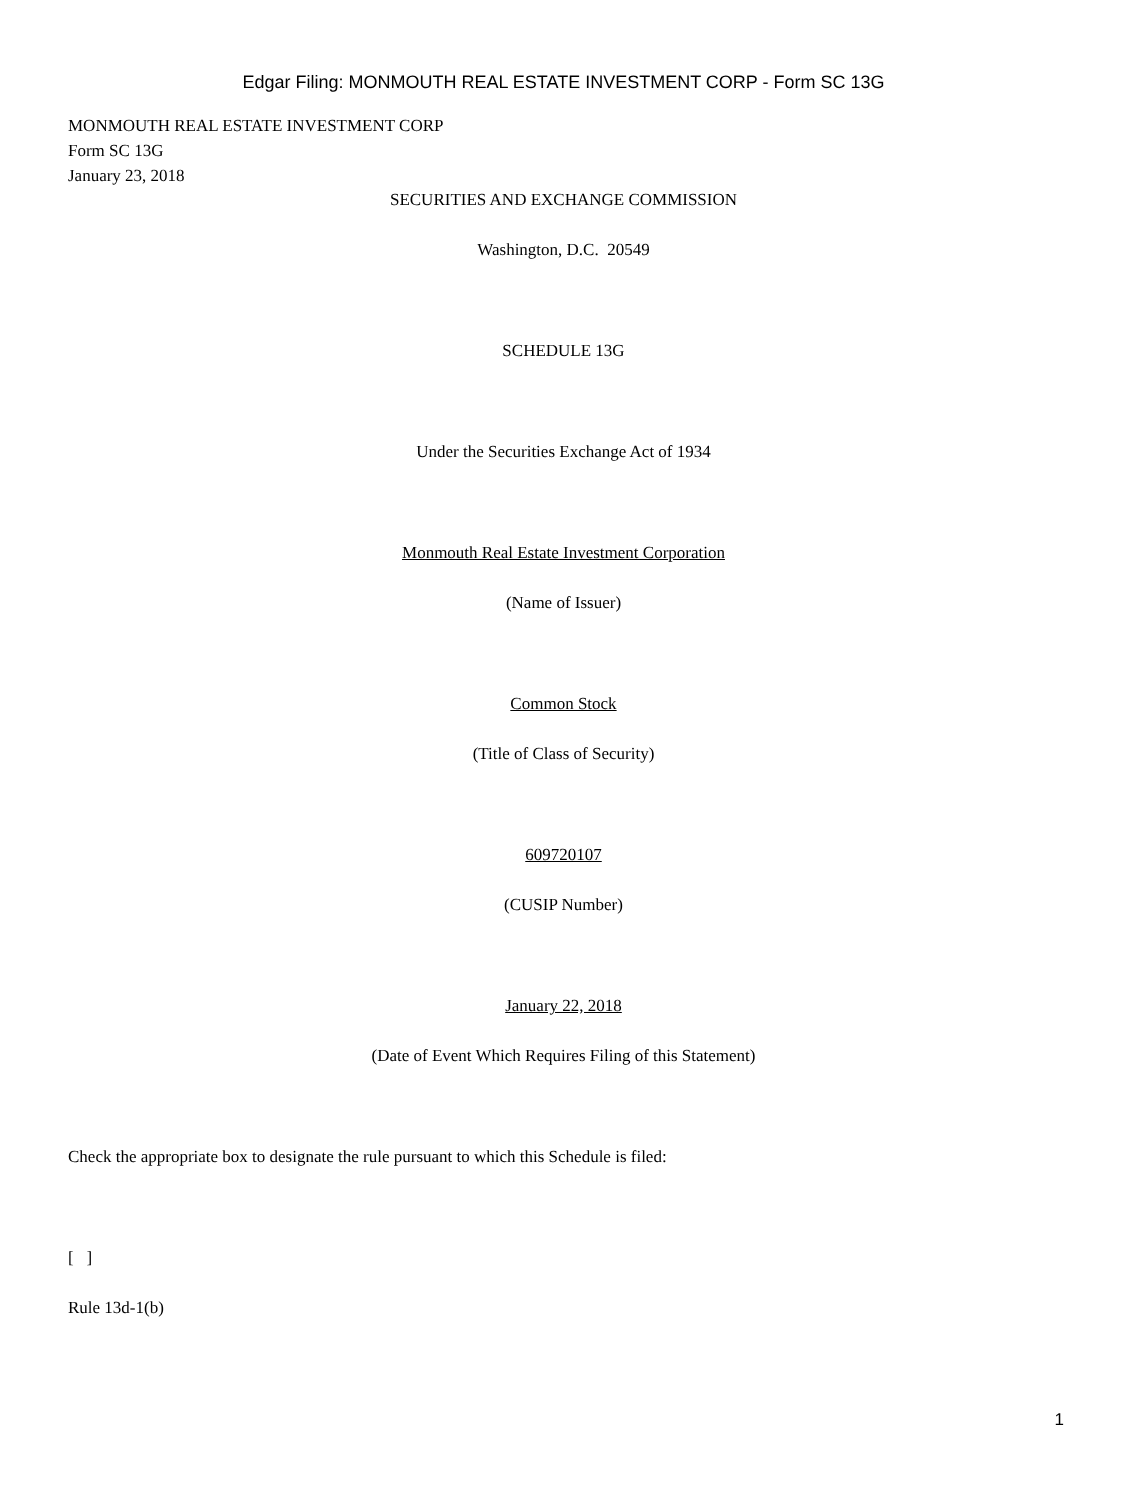Edgar Filing: MONMOUTH REAL ESTATE INVESTMENT CORP - Form SC 13G
MONMOUTH REAL ESTATE INVESTMENT CORP
Form SC 13G
January 23, 2018
SECURITIES AND EXCHANGE COMMISSION
Washington, D.C. 20549
SCHEDULE 13G
Under the Securities Exchange Act of 1934
Monmouth Real Estate Investment Corporation
(Name of Issuer)
Common Stock
(Title of Class of Security)
609720107
(CUSIP Number)
January 22, 2018
(Date of Event Which Requires Filing of this Statement)
Check the appropriate box to designate the rule pursuant to which this Schedule is filed:
[ ]
Rule 13d-1(b)
1